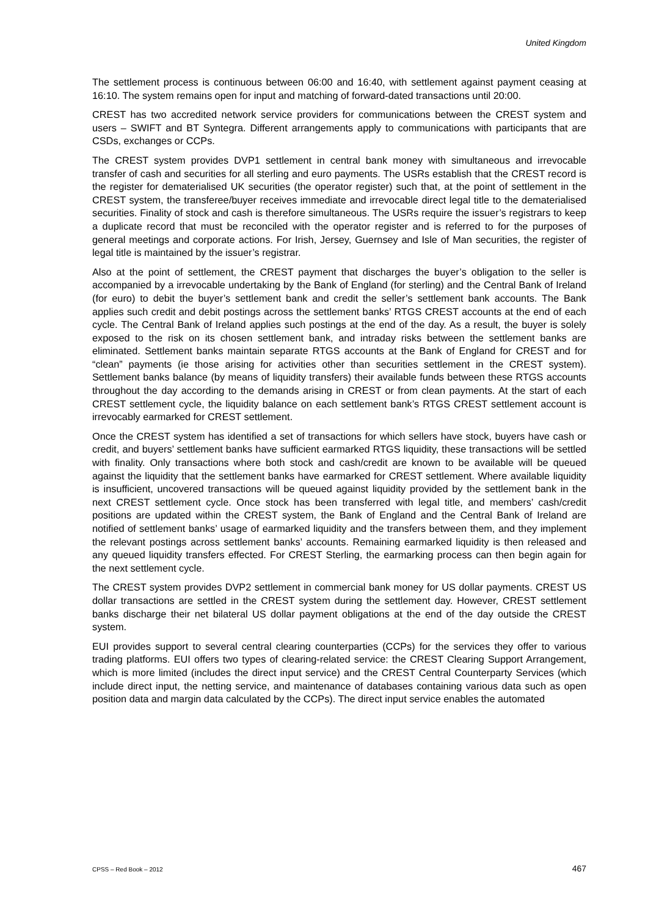United Kingdom
The settlement process is continuous between 06:00 and 16:40, with settlement against payment ceasing at 16:10. The system remains open for input and matching of forward-dated transactions until 20:00.
CREST has two accredited network service providers for communications between the CREST system and users – SWIFT and BT Syntegra. Different arrangements apply to communications with participants that are CSDs, exchanges or CCPs.
The CREST system provides DVP1 settlement in central bank money with simultaneous and irrevocable transfer of cash and securities for all sterling and euro payments. The USRs establish that the CREST record is the register for dematerialised UK securities (the operator register) such that, at the point of settlement in the CREST system, the transferee/buyer receives immediate and irrevocable direct legal title to the dematerialised securities. Finality of stock and cash is therefore simultaneous. The USRs require the issuer’s registrars to keep a duplicate record that must be reconciled with the operator register and is referred to for the purposes of general meetings and corporate actions. For Irish, Jersey, Guernsey and Isle of Man securities, the register of legal title is maintained by the issuer’s registrar.
Also at the point of settlement, the CREST payment that discharges the buyer’s obligation to the seller is accompanied by a irrevocable undertaking by the Bank of England (for sterling) and the Central Bank of Ireland (for euro) to debit the buyer’s settlement bank and credit the seller’s settlement bank accounts. The Bank applies such credit and debit postings across the settlement banks’ RTGS CREST accounts at the end of each cycle. The Central Bank of Ireland applies such postings at the end of the day. As a result, the buyer is solely exposed to the risk on its chosen settlement bank, and intraday risks between the settlement banks are eliminated. Settlement banks maintain separate RTGS accounts at the Bank of England for CREST and for “clean” payments (ie those arising for activities other than securities settlement in the CREST system). Settlement banks balance (by means of liquidity transfers) their available funds between these RTGS accounts throughout the day according to the demands arising in CREST or from clean payments. At the start of each CREST settlement cycle, the liquidity balance on each settlement bank’s RTGS CREST settlement account is irrevocably earmarked for CREST settlement.
Once the CREST system has identified a set of transactions for which sellers have stock, buyers have cash or credit, and buyers’ settlement banks have sufficient earmarked RTGS liquidity, these transactions will be settled with finality. Only transactions where both stock and cash/credit are known to be available will be queued against the liquidity that the settlement banks have earmarked for CREST settlement. Where available liquidity is insufficient, uncovered transactions will be queued against liquidity provided by the settlement bank in the next CREST settlement cycle. Once stock has been transferred with legal title, and members’ cash/credit positions are updated within the CREST system, the Bank of England and the Central Bank of Ireland are notified of settlement banks’ usage of earmarked liquidity and the transfers between them, and they implement the relevant postings across settlement banks’ accounts. Remaining earmarked liquidity is then released and any queued liquidity transfers effected. For CREST Sterling, the earmarking process can then begin again for the next settlement cycle.
The CREST system provides DVP2 settlement in commercial bank money for US dollar payments. CREST US dollar transactions are settled in the CREST system during the settlement day. However, CREST settlement banks discharge their net bilateral US dollar payment obligations at the end of the day outside the CREST system.
EUI provides support to several central clearing counterparties (CCPs) for the services they offer to various trading platforms. EUI offers two types of clearing-related service: the CREST Clearing Support Arrangement, which is more limited (includes the direct input service) and the CREST Central Counterparty Services (which include direct input, the netting service, and maintenance of databases containing various data such as open position data and margin data calculated by the CCPs). The direct input service enables the automated
CPSS – Red Book – 2012 467